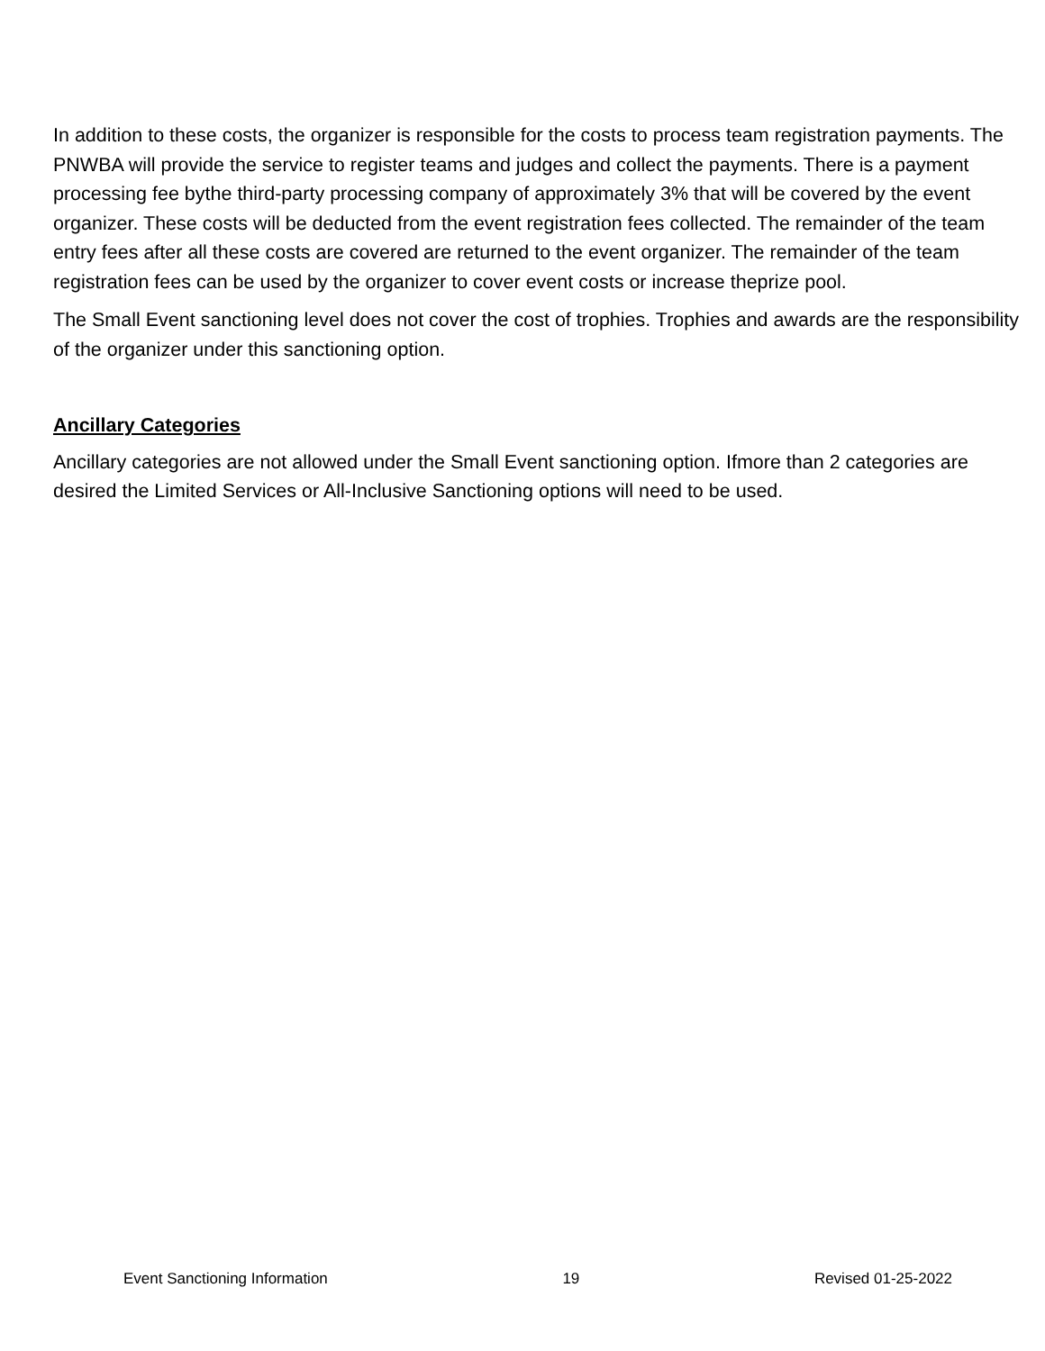In addition to these costs, the organizer is responsible for the costs to process team registration payments. The PNWBA will provide the service to register teams and judges and collect the payments. There is a payment processing fee bythe third-party processing company of approximately 3% that will be covered by the event organizer. These costs will be deducted from the event registration fees collected. The remainder of the team entry fees after all these costs are covered are returned to the event organizer. The remainder of the team registration fees can be used by the organizer to cover event costs or increase theprize pool.
The Small Event sanctioning level does not cover the cost of trophies. Trophies and awards are the responsibility of the organizer under this sanctioning option.
Ancillary Categories
Ancillary categories are not allowed under the Small Event sanctioning option. Ifmore than 2 categories are desired the Limited Services or All-Inclusive Sanctioning options will need to be used.
Event Sanctioning Information 19 Revised 01-25-2022